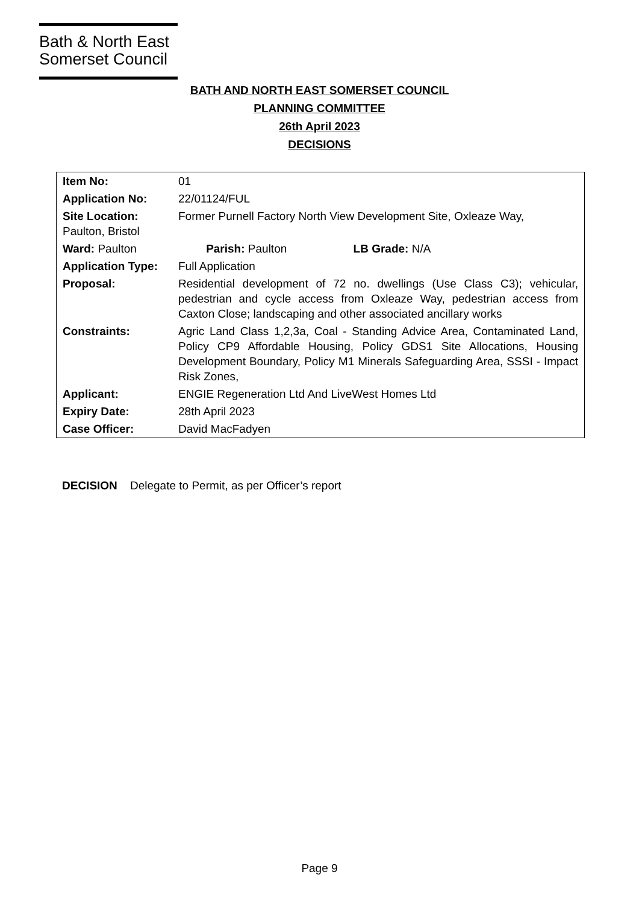Bath & North East
Somerset Council
BATH AND NORTH EAST SOMERSET COUNCIL
PLANNING COMMITTEE
26th April 2023
DECISIONS
| Item No: | 01 |
| Application No: | 22/01124/FUL |
| Site Location: Former Purnell Factory North View Development Site, Oxleaze Way, Paulton, Bristol | |
| Ward: Paulton Parish: Paulton LB Grade: N/A | |
| Application Type: | Full Application |
| Proposal: | Residential development of 72 no. dwellings (Use Class C3); vehicular, pedestrian and cycle access from Oxleaze Way, pedestrian access from Caxton Close; landscaping and other associated ancillary works |
| Constraints: | Agric Land Class 1,2,3a, Coal - Standing Advice Area, Contaminated Land, Policy CP9 Affordable Housing, Policy GDS1 Site Allocations, Housing Development Boundary, Policy M1 Minerals Safeguarding Area, SSSI - Impact Risk Zones, |
| Applicant: | ENGIE Regeneration Ltd And LiveWest Homes Ltd |
| Expiry Date: | 28th April 2023 |
| Case Officer: | David MacFadyen |
DECISION Delegate to Permit, as per Officer’s report
Page 9